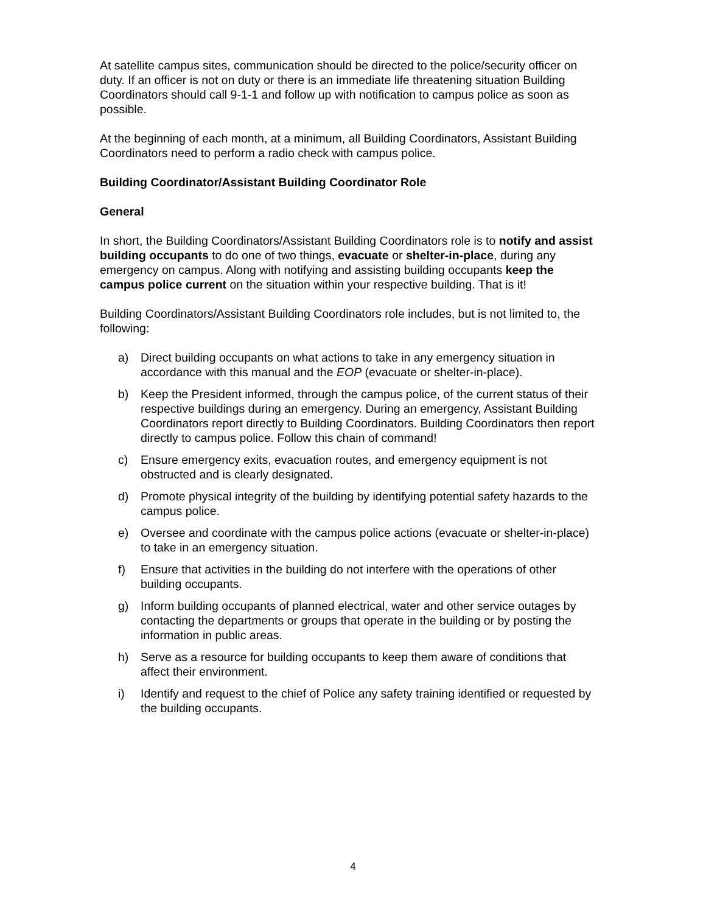At satellite campus sites, communication should be directed to the police/security officer on duty. If an officer is not on duty or there is an immediate life threatening situation Building Coordinators should call 9-1-1 and follow up with notification to campus police as soon as possible.
At the beginning of each month, at a minimum, all Building Coordinators, Assistant Building Coordinators need to perform a radio check with campus police.
Building Coordinator/Assistant Building Coordinator Role
General
In short, the Building Coordinators/Assistant Building Coordinators role is to notify and assist building occupants to do one of two things, evacuate or shelter-in-place, during any emergency on campus. Along with notifying and assisting building occupants keep the campus police current on the situation within your respective building. That is it!
Building Coordinators/Assistant Building Coordinators role includes, but is not limited to, the following:
a) Direct building occupants on what actions to take in any emergency situation in accordance with this manual and the EOP (evacuate or shelter-in-place).
b) Keep the President informed, through the campus police, of the current status of their respective buildings during an emergency. During an emergency, Assistant Building Coordinators report directly to Building Coordinators. Building Coordinators then report directly to campus police. Follow this chain of command!
c) Ensure emergency exits, evacuation routes, and emergency equipment is not obstructed and is clearly designated.
d) Promote physical integrity of the building by identifying potential safety hazards to the campus police.
e) Oversee and coordinate with the campus police actions (evacuate or shelter-in-place) to take in an emergency situation.
f) Ensure that activities in the building do not interfere with the operations of other building occupants.
g) Inform building occupants of planned electrical, water and other service outages by contacting the departments or groups that operate in the building or by posting the information in public areas.
h) Serve as a resource for building occupants to keep them aware of conditions that affect their environment.
i) Identify and request to the chief of Police any safety training identified or requested by the building occupants.
4